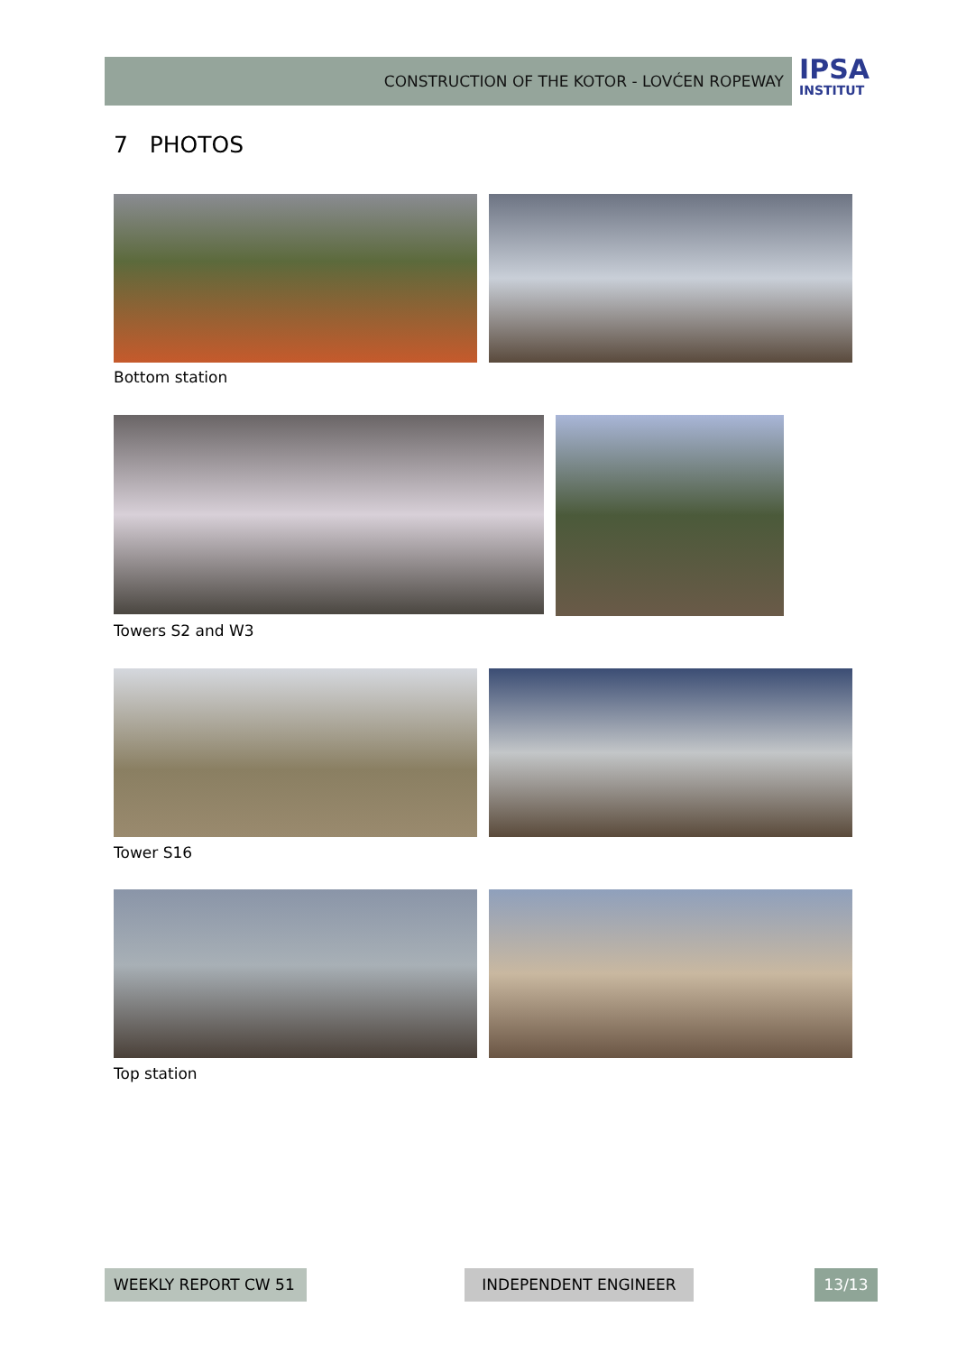CONSTRUCTION OF THE KOTOR - LOVĆEN ROPEWAY
IPSA
INSTITUT
7 PHOTOS
Bottom station
Towers S2 and W3
Tower S16
Top station
WEEKLY REPORT CW 51 INDEPENDENT ENGINEER 13/13